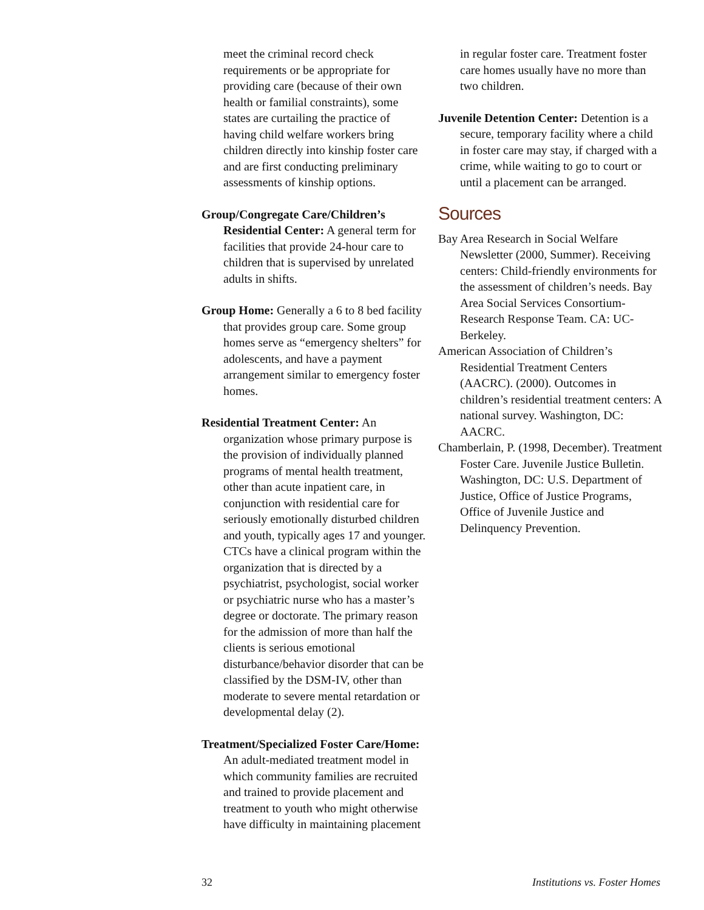meet the criminal record check requirements or be appropriate for providing care (because of their own health or familial constraints), some states are curtailing the practice of having child welfare workers bring children directly into kinship foster care and are first conducting preliminary assessments of kinship options.
Group/Congregate Care/Children’s Residential Center: A general term for facilities that provide 24-hour care to children that is supervised by unrelated adults in shifts.
Group Home: Generally a 6 to 8 bed facility that provides group care. Some group homes serve as “emergency shelters” for adolescents, and have a payment arrangement similar to emergency foster homes.
Residential Treatment Center: An organization whose primary purpose is the provision of individually planned programs of mental health treatment, other than acute inpatient care, in conjunction with residential care for seriously emotionally disturbed children and youth, typically ages 17 and younger. CTCs have a clinical program within the organization that is directed by a psychiatrist, psychologist, social worker or psychiatric nurse who has a master’s degree or doctorate. The primary reason for the admission of more than half the clients is serious emotional disturbance/behavior disorder that can be classified by the DSM-IV, other than moderate to severe mental retardation or developmental delay (2).
Treatment/Specialized Foster Care/Home: An adult-mediated treatment model in which community families are recruited and trained to provide placement and treatment to youth who might otherwise have difficulty in maintaining placement
in regular foster care. Treatment foster care homes usually have no more than two children.
Juvenile Detention Center: Detention is a secure, temporary facility where a child in foster care may stay, if charged with a crime, while waiting to go to court or until a placement can be arranged.
Sources
Bay Area Research in Social Welfare Newsletter (2000, Summer). Receiving centers: Child-friendly environments for the assessment of children’s needs. Bay Area Social Services Consortium-Research Response Team. CA: UC-Berkeley.
American Association of Children’s Residential Treatment Centers (AACRC). (2000). Outcomes in children’s residential treatment centers: A national survey. Washington, DC: AACRC.
Chamberlain, P. (1998, December). Treatment Foster Care. Juvenile Justice Bulletin. Washington, DC: U.S. Department of Justice, Office of Justice Programs, Office of Juvenile Justice and Delinquency Prevention.
32 Institutions vs. Foster Homes